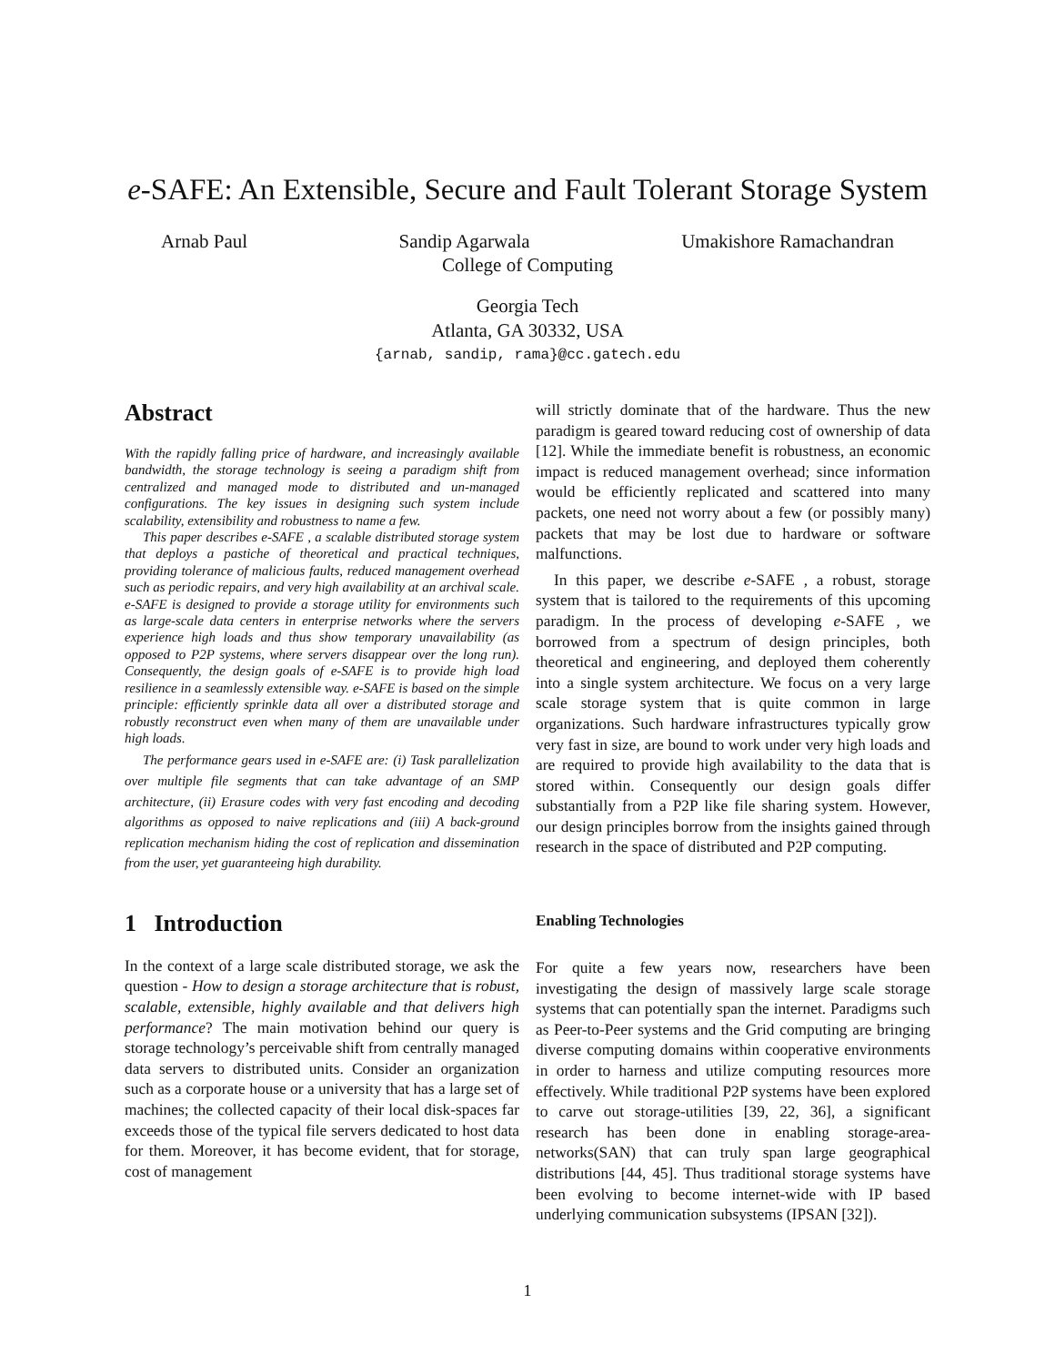e-SAFE: An Extensible, Secure and Fault Tolerant Storage System
Arnab Paul Sandip Agarwala Umakishore Ramachandran
College of Computing
Georgia Tech
Atlanta, GA 30332, USA
{arnab, sandip, rama}@cc.gatech.edu
Abstract
With the rapidly falling price of hardware, and increasingly available bandwidth, the storage technology is seeing a paradigm shift from centralized and managed mode to distributed and un-managed configurations. The key issues in designing such system include scalability, extensibility and robustness to name a few.
This paper describes e-SAFE , a scalable distributed storage system that deploys a pastiche of theoretical and practical techniques, providing tolerance of malicious faults, reduced management overhead such as periodic repairs, and very high availability at an archival scale. e-SAFE is designed to provide a storage utility for environments such as large-scale data centers in enterprise networks where the servers experience high loads and thus show temporary unavailability (as opposed to P2P systems, where servers disappear over the long run). Consequently, the design goals of e-SAFE is to provide high load resilience in a seamlessly extensible way. e-SAFE is based on the simple principle: efficiently sprinkle data all over a distributed storage and robustly reconstruct even when many of them are unavailable under high loads.
The performance gears used in e-SAFE are: (i) Task parallelization over multiple file segments that can take advantage of an SMP architecture, (ii) Erasure codes with very fast encoding and decoding algorithms as opposed to naive replications and (iii) A back-ground replication mechanism hiding the cost of replication and dissemination from the user, yet guaranteeing high durability.
1 Introduction
In the context of a large scale distributed storage, we ask the question - How to design a storage architecture that is robust, scalable, extensible, highly available and that delivers high performance? The main motivation behind our query is storage technology’s perceivable shift from centrally managed data servers to distributed units. Consider an organization such as a corporate house or a university that has a large set of machines; the collected capacity of their local disk-spaces far exceeds those of the typical file servers dedicated to host data for them. Moreover, it has become evident, that for storage, cost of management
will strictly dominate that of the hardware. Thus the new paradigm is geared toward reducing cost of ownership of data [12]. While the immediate benefit is robustness, an economic impact is reduced management overhead; since information would be efficiently replicated and scattered into many packets, one need not worry about a few (or possibly many) packets that may be lost due to hardware or software malfunctions.
In this paper, we describe e-SAFE , a robust, storage system that is tailored to the requirements of this upcoming paradigm. In the process of developing e-SAFE , we borrowed from a spectrum of design principles, both theoretical and engineering, and deployed them coherently into a single system architecture. We focus on a very large scale storage system that is quite common in large organizations. Such hardware infrastructures typically grow very fast in size, are bound to work under very high loads and are required to provide high availability to the data that is stored within. Consequently our design goals differ substantially from a P2P like file sharing system. However, our design principles borrow from the insights gained through research in the space of distributed and P2P computing.
Enabling Technologies
For quite a few years now, researchers have been investigating the design of massively large scale storage systems that can potentially span the internet. Paradigms such as Peer-to-Peer systems and the Grid computing are bringing diverse computing domains within cooperative environments in order to harness and utilize computing resources more effectively. While traditional P2P systems have been explored to carve out storage-utilities [39, 22, 36], a significant research has been done in enabling storage-area-networks(SAN) that can truly span large geographical distributions [44, 45]. Thus traditional storage systems have been evolving to become internet-wide with IP based underlying communication subsystems (IPSAN [32]).
1